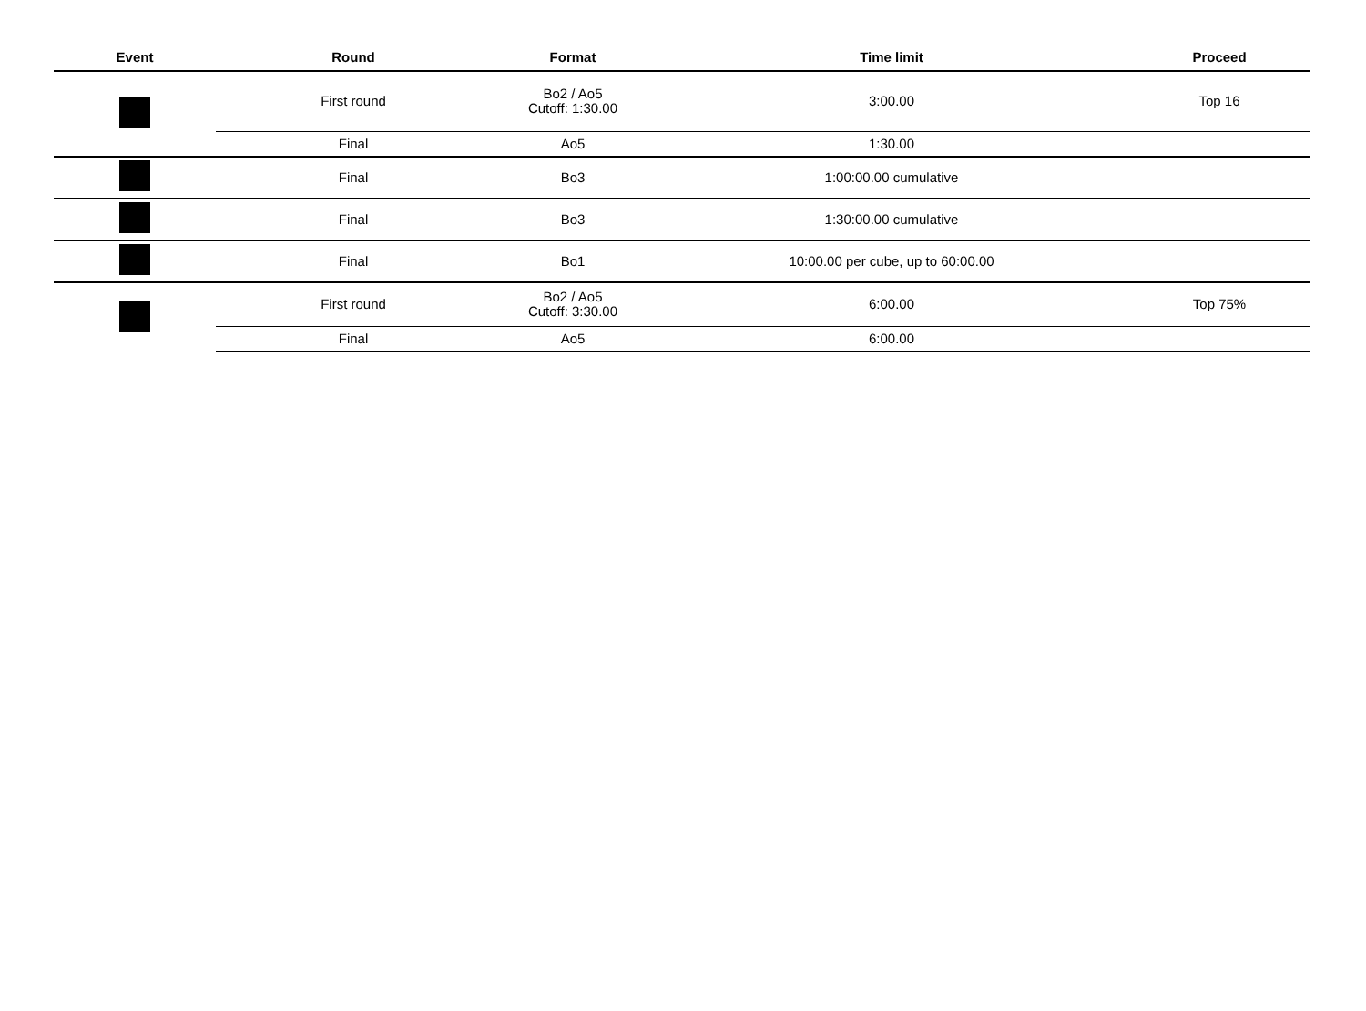| Event | Round | Format | Time limit | Proceed |
| --- | --- | --- | --- | --- |
| | First round | Bo2 / Ao5 Cutoff: 1:30.00 | 3:00.00 | Top 16 |
| | Final | Ao5 | 1:30.00 | |
| | Final | Bo3 | 1:00:00.00 cumulative | |
| | Final | Bo3 | 1:30:00.00 cumulative | |
| | Final | Bo1 | 10:00.00 per cube, up to 60:00.00 | |
| | First round | Bo2 / Ao5 Cutoff: 3:30.00 | 6:00.00 | Top 75% |
| | Final | Ao5 | 6:00.00 | |